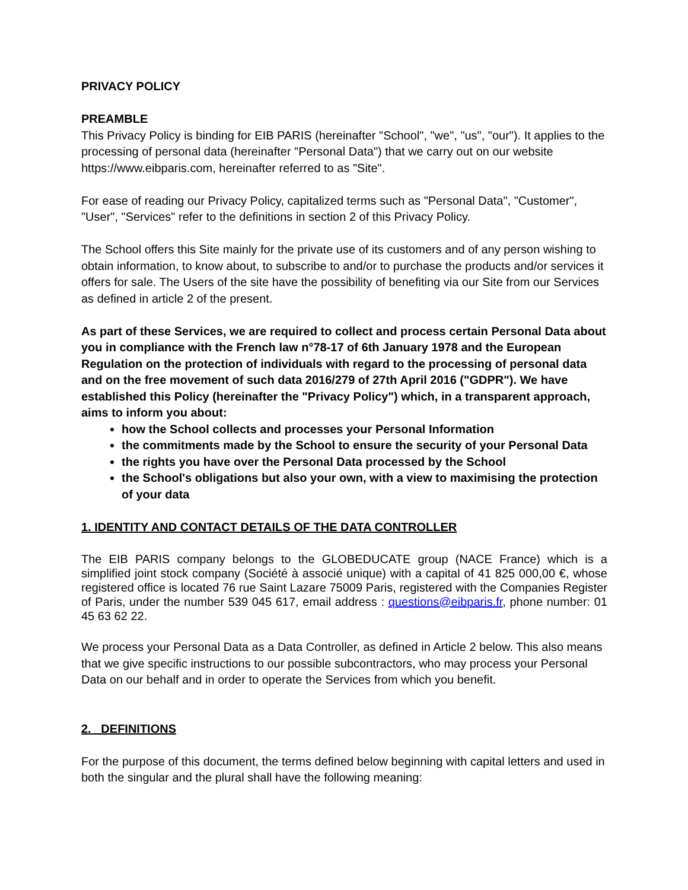PRIVACY POLICY
PREAMBLE
This Privacy Policy is binding for EIB PARIS (hereinafter "School", "we", "us", "our"). It applies to the processing of personal data (hereinafter "Personal Data") that we carry out on our website https://www.eibparis.com, hereinafter referred to as "Site".
For ease of reading our Privacy Policy, capitalized terms such as "Personal Data", "Customer", "User", "Services" refer to the definitions in section 2 of this Privacy Policy.
The School offers this Site mainly for the private use of its customers and of any person wishing to obtain information, to know about, to subscribe to and/or to purchase the products and/or services it offers for sale. The Users of the site have the possibility of benefiting via our Site from our Services as defined in article 2 of the present.
As part of these Services, we are required to collect and process certain Personal Data about you in compliance with the French law n°78-17 of 6th January 1978 and the European Regulation on the protection of individuals with regard to the processing of personal data and on the free movement of such data 2016/279 of 27th April 2016 ("GDPR"). We have established this Policy (hereinafter the "Privacy Policy") which, in a transparent approach, aims to inform you about:
how the School collects and processes your Personal Information
the commitments made by the School to ensure the security of your Personal Data
the rights you have over the Personal Data processed by the School
the School's obligations but also your own, with a view to maximising the protection of your data
1. IDENTITY AND CONTACT DETAILS OF THE DATA CONTROLLER
The EIB PARIS company belongs to the GLOBEDUCATE group (NACE France) which is a simplified joint stock company (Société à associé unique) with a capital of 41 825 000,00 €, whose registered office is located 76 rue Saint Lazare 75009 Paris, registered with the Companies Register of Paris, under the number 539 045 617, email address : questions@eibparis.fr, phone number: 01 45 63 62 22.
We process your Personal Data as a Data Controller, as defined in Article 2 below. This also means that we give specific instructions to our possible subcontractors, who may process your Personal Data on our behalf and in order to operate the Services from which you benefit.
2. DEFINITIONS
For the purpose of this document, the terms defined below beginning with capital letters and used in both the singular and the plural shall have the following meaning: